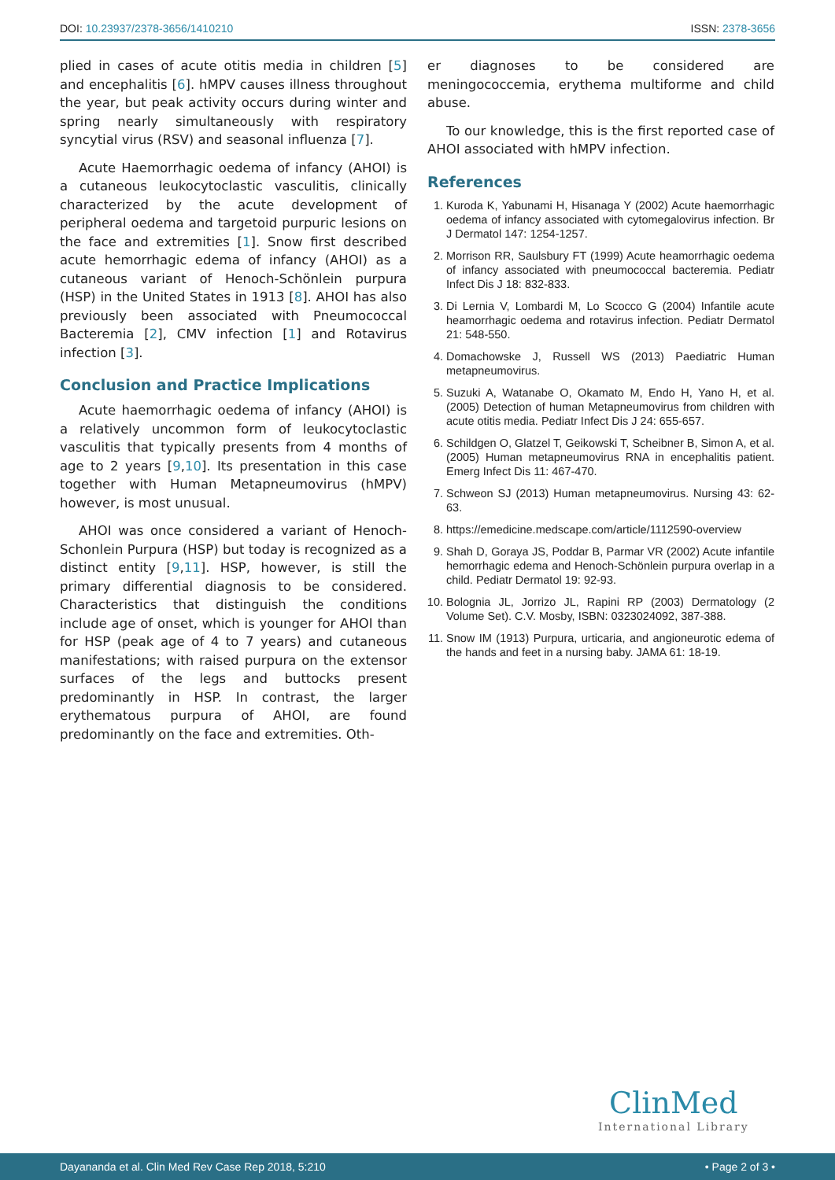DOI: 10.23937/2378-3656/1410210 ISSN: 2378-3656
plied in cases of acute otitis media in children [5] and encephalitis [6]. hMPV causes illness throughout the year, but peak activity occurs during winter and spring nearly simultaneously with respiratory syncytial virus (RSV) and seasonal influenza [7].
Acute Haemorrhagic oedema of infancy (AHOI) is a cutaneous leukocytoclastic vasculitis, clinically characterized by the acute development of peripheral oedema and targetoid purpuric lesions on the face and extremities [1]. Snow first described acute hemorrhagic edema of infancy (AHOI) as a cutaneous variant of Henoch-Schönlein purpura (HSP) in the United States in 1913 [8]. AHOI has also previously been associated with Pneumococcal Bacteremia [2], CMV infection [1] and Rotavirus infection [3].
Conclusion and Practice Implications
Acute haemorrhagic oedema of infancy (AHOI) is a relatively uncommon form of leukocytoclastic vasculitis that typically presents from 4 months of age to 2 years [9,10]. Its presentation in this case together with Human Metapneumovirus (hMPV) however, is most unusual.
AHOI was once considered a variant of Henoch-Schonlein Purpura (HSP) but today is recognized as a distinct entity [9,11]. HSP, however, is still the primary differential diagnosis to be considered. Characteristics that distinguish the conditions include age of onset, which is younger for AHOI than for HSP (peak age of 4 to 7 years) and cutaneous manifestations; with raised purpura on the extensor surfaces of the legs and buttocks present predominantly in HSP. In contrast, the larger erythematous purpura of AHOI, are found predominantly on the face and extremities. Oth-
er diagnoses to be considered are meningococcemia, erythema multiforme and child abuse.
To our knowledge, this is the first reported case of AHOI associated with hMPV infection.
References
1. Kuroda K, Yabunami H, Hisanaga Y (2002) Acute haemorrhagic oedema of infancy associated with cytomegalovirus infection. Br J Dermatol 147: 1254-1257.
2. Morrison RR, Saulsbury FT (1999) Acute heamorrhagic oedema of infancy associated with pneumococcal bacteremia. Pediatr Infect Dis J 18: 832-833.
3. Di Lernia V, Lombardi M, Lo Scocco G (2004) Infantile acute heamorrhagic oedema and rotavirus infection. Pediatr Dermatol 21: 548-550.
4. Domachowske J, Russell WS (2013) Paediatric Human metapneumovirus.
5. Suzuki A, Watanabe O, Okamato M, Endo H, Yano H, et al. (2005) Detection of human Metapneumovirus from children with acute otitis media. Pediatr Infect Dis J 24: 655-657.
6. Schildgen O, Glatzel T, Geikowski T, Scheibner B, Simon A, et al. (2005) Human metapneumovirus RNA in encephalitis patient. Emerg Infect Dis 11: 467-470.
7. Schweon SJ (2013) Human metapneumovirus. Nursing 43: 62-63.
8. https://emedicine.medscape.com/article/1112590-overview
9. Shah D, Goraya JS, Poddar B, Parmar VR (2002) Acute infantile hemorrhagic edema and Henoch-Schönlein purpura overlap in a child. Pediatr Dermatol 19: 92-93.
10. Bolognia JL, Jorrizo JL, Rapini RP (2003) Dermatology (2 Volume Set). C.V. Mosby, ISBN: 0323024092, 387-388.
11. Snow IM (1913) Purpura, urticaria, and angioneurotic edema of the hands and feet in a nursing baby. JAMA 61: 18-19.
ClinMed
International Library
Dayananda et al. Clin Med Rev Case Rep 2018, 5:210 • Page 2 of 3 •